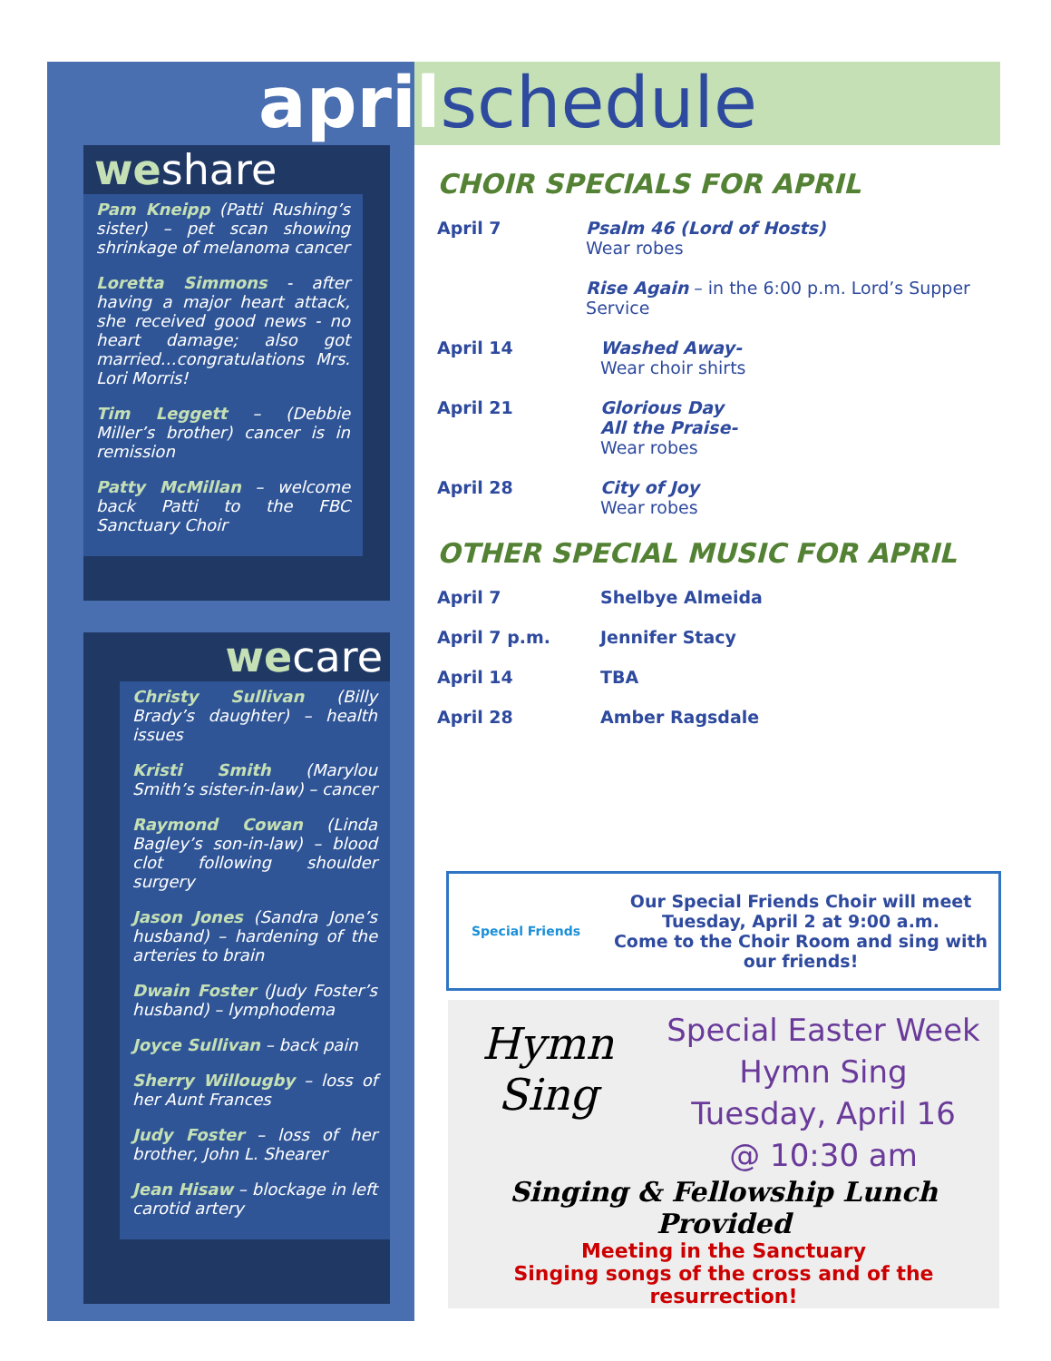april schedule
weshare
Pam Kneipp (Patti Rushing’s sister) – pet scan showing shrinkage of melanoma cancer
Loretta Simmons - after having a major heart attack, she received good news - no heart damage; also got married…congratulations Mrs. Lori Morris!
Tim Leggett – (Debbie Miller’s brother) cancer is in remission
Patty McMillan – welcome back Patti to the FBC Sanctuary Choir
wecare
Christy Sullivan (Billy Brady’s daughter) – health issues
Kristi Smith (Marylou Smith’s sister-in-law) – cancer
Raymond Cowan (Linda Bagley’s son-in-law) – blood clot following shoulder surgery
Jason Jones (Sandra Jone’s husband) – hardening of the arteries to brain
Dwain Foster (Judy Foster’s husband) – lymphodema
Joyce Sullivan – back pain
Sherry Willougby – loss of her Aunt Frances
Judy Foster – loss of her brother, John L. Shearer
Jean Hisaw – blockage in left carotid artery
CHOIR SPECIALS FOR APRIL
April 7 Psalm 46 (Lord of Hosts)
Wear robes
Rise Again – in the 6:00 p.m. Lord’s Supper Service
April 14 Washed Away-
Wear choir shirts
April 21 Glorious Day
All the Praise-
Wear robes
April 28 City of Joy
Wear robes
OTHER SPECIAL MUSIC FOR APRIL
April 7 Shelbye Almeida
April 7 p.m. Jennifer Stacy
April 14 TBA
April 28 Amber Ragsdale
Special Friends
Our Special Friends Choir will meet Tuesday, April 2 at 9:00 a.m.
Come to the Choir Room and sing with our friends!
Hymn Sing
Special Easter Week
Hymn Sing
Tuesday, April 16
@ 10:30 am
Singing & Fellowship Lunch Provided
Meeting in the Sanctuary
Singing songs of the cross and of the resurrection!